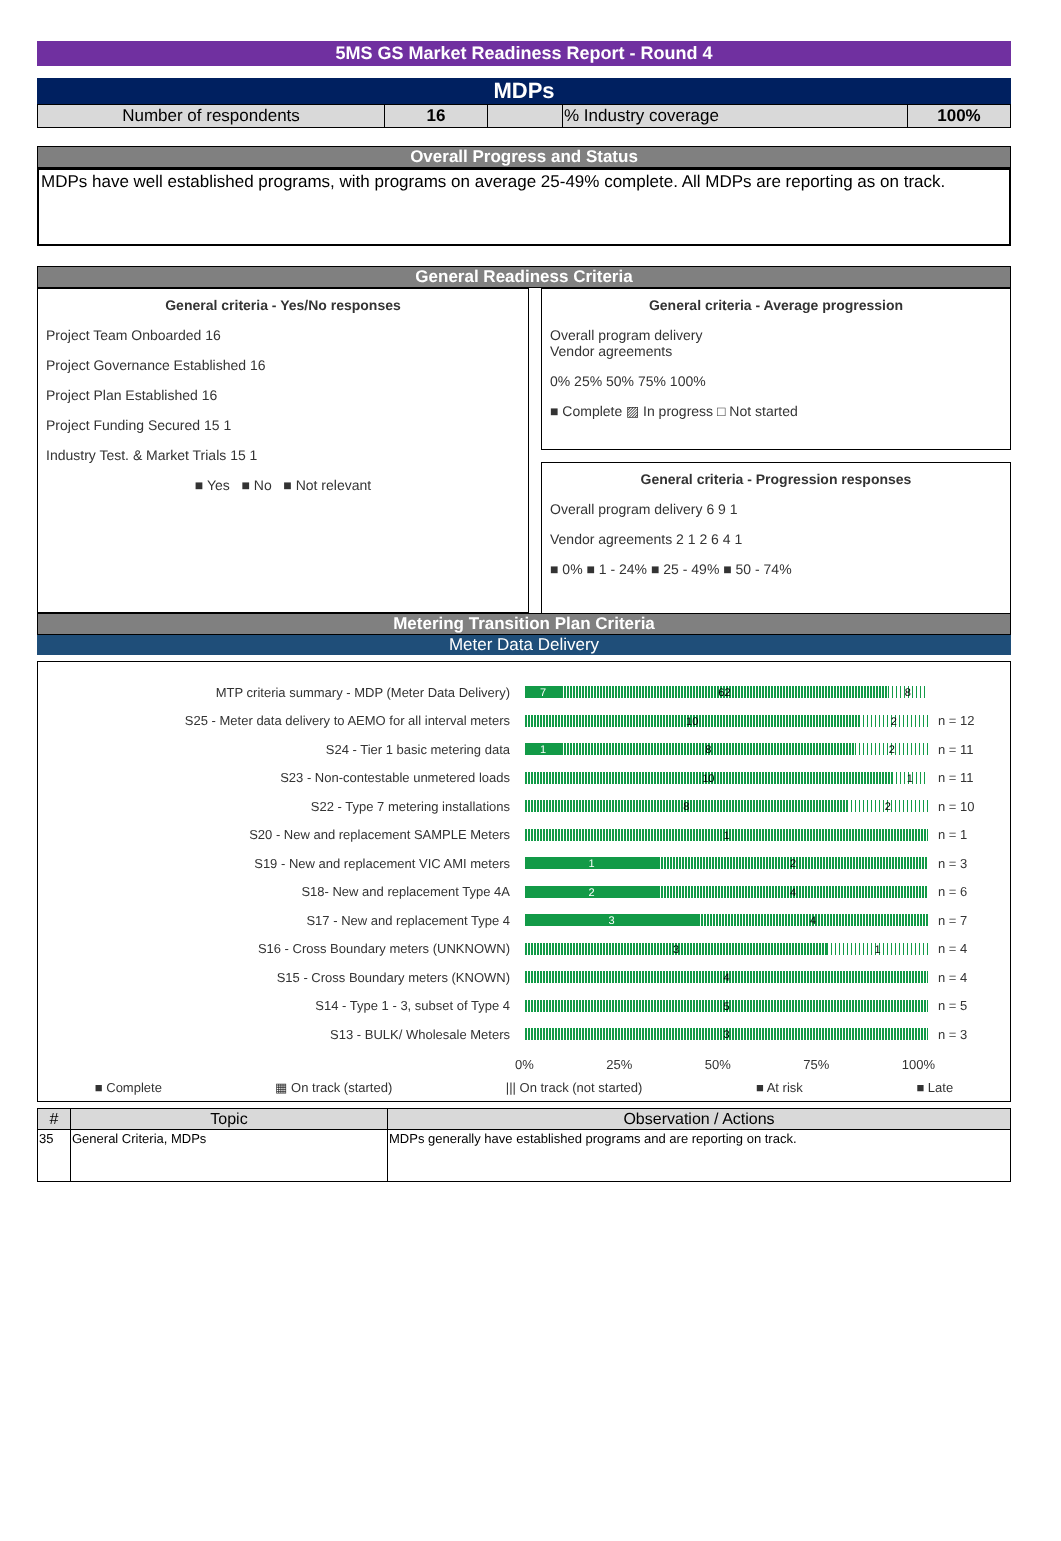5MS GS Market Readiness Report - Round 4
MDPs
| Number of respondents | 16 | | % Industry coverage | 100% |
Overall Progress and Status
MDPs have well established programs, with programs on average 25-49% complete. All MDPs are reporting as on track.
General Readiness Criteria
General criteria - Yes/No responses
Project Team Onboarded 16
Project Governance Established 16
Project Plan Established 16
Project Funding Secured 15 1
Industry Test. & Market Trials 15 1
■ Yes ■ No ■ Not relevant
General criteria - Average progression
Overall program delivery
Vendor agreements
0% 25% 50% 75% 100%
■ Complete ▨ In progress □ Not started
General criteria - Progression responses
Overall program delivery 6 9 1
Vendor agreements 2 1 2 6 4 1
■ 0% ■ 1 - 24% ■ 25 - 49% ■ 50 - 74%
Metering Transition Plan Criteria
Meter Data Delivery
MTP criteria summary - MDP (Meter Data Delivery)
7 62 8
S25 - Meter data delivery to AEMO for all interval meters
10 2
n = 12
S24 - Tier 1 basic metering data
1 8 2
n = 11
S23 - Non-contestable unmetered loads
10 1
n = 11
S22 - Type 7 metering installations
8 2
n = 10
S20 - New and replacement SAMPLE Meters
1
n = 1
S19 - New and replacement VIC AMI meters
1 2
n = 3
S18- New and replacement Type 4A
2 4
n = 6
S17 - New and replacement Type 4
3 4
n = 7
S16 - Cross Boundary meters (UNKNOWN)
3 1
n = 4
S15 - Cross Boundary meters (KNOWN)
4
n = 4
S14 - Type 1 - 3, subset of Type 4
5
n = 5
S13 - BULK/ Wholesale Meters
3
n = 3
0% 25% 50% 75% 100%
■ Complete ▦ On track (started) ||| On track (not started) ■ At risk ■ Late
| # | Topic | Observation / Actions |
| --- | --- | --- |
| 35 | General Criteria, MDPs | MDPs generally have established programs and are reporting on track. |